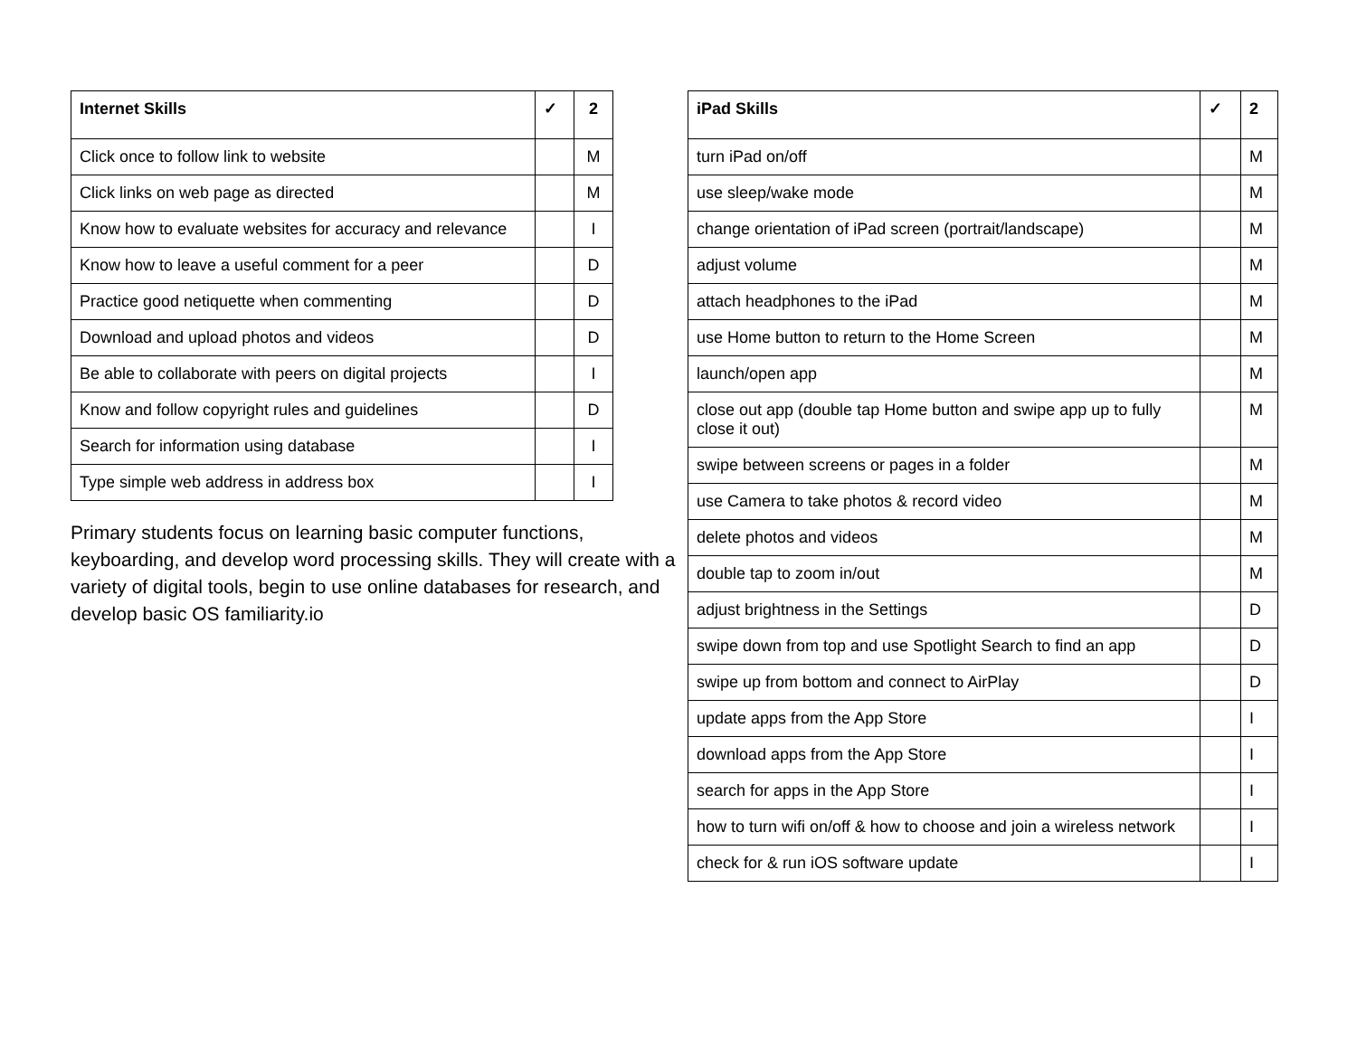| Internet Skills | ✓ | 2 |
| --- | --- | --- |
| Click once to follow link to website | | M |
| Click links on web page as directed | | M |
| Know how to evaluate websites for accuracy and relevance | | I |
| Know how to leave a useful comment for a peer | | D |
| Practice good netiquette when commenting | | D |
| Download and upload photos and videos | | D |
| Be able to collaborate with peers on digital projects | | I |
| Know and follow copyright rules and guidelines | | D |
| Search for information using database | | I |
| Type simple web address in address box | | I |
Primary students focus on learning basic computer functions, keyboarding, and develop word processing skills. They will create with a variety of digital tools, begin to use online databases for research, and develop basic OS familiarity.io
| iPad Skills | ✓ | 2 |
| --- | --- | --- |
| turn iPad on/off | | M |
| use sleep/wake mode | | M |
| change orientation of iPad screen (portrait/landscape) | | M |
| adjust volume | | M |
| attach headphones to the iPad | | M |
| use Home button to return to the Home Screen | | M |
| launch/open app | | M |
| close out app (double tap Home button and swipe app up to fully close it out) | | M |
| swipe between screens or pages in a folder | | M |
| use Camera to take photos & record video | | M |
| delete photos and videos | | M |
| double tap to zoom in/out | | M |
| adjust brightness in the Settings | | D |
| swipe down from top and use Spotlight Search to find an app | | D |
| swipe up from bottom and connect to AirPlay | | D |
| update apps from the App Store | | I |
| download apps from the App Store | | I |
| search for apps in the App Store | | I |
| how to turn wifi on/off & how to choose and join a wireless network | | I |
| check for & run iOS software update | | I |